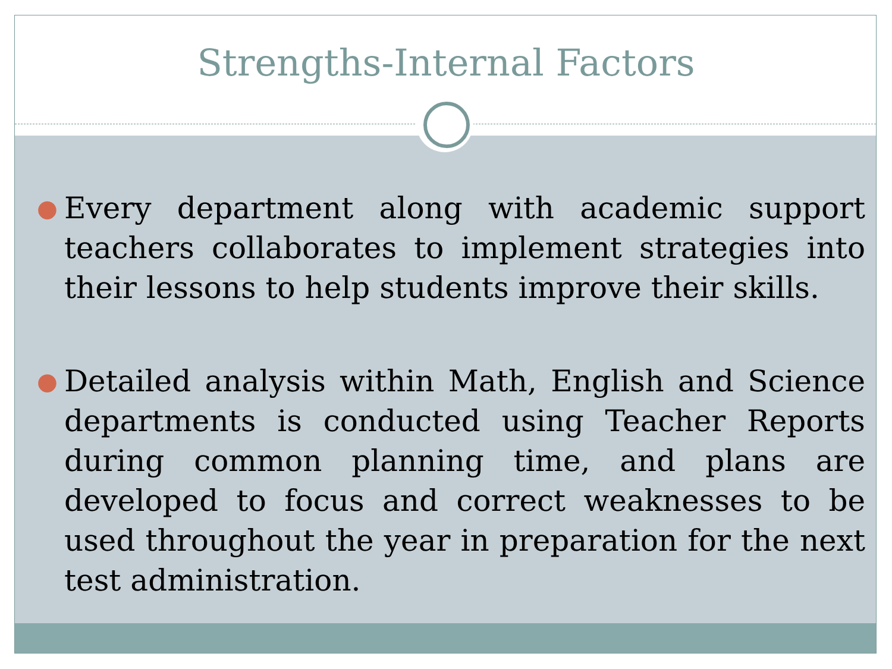Strengths-Internal Factors
● Every department along with academic support teachers collaborates to implement strategies into their lessons to help students improve their skills.
● Detailed analysis within Math, English and Science departments is conducted using Teacher Reports during common planning time, and plans are developed to focus and correct weaknesses to be used throughout the year in preparation for the next test administration.